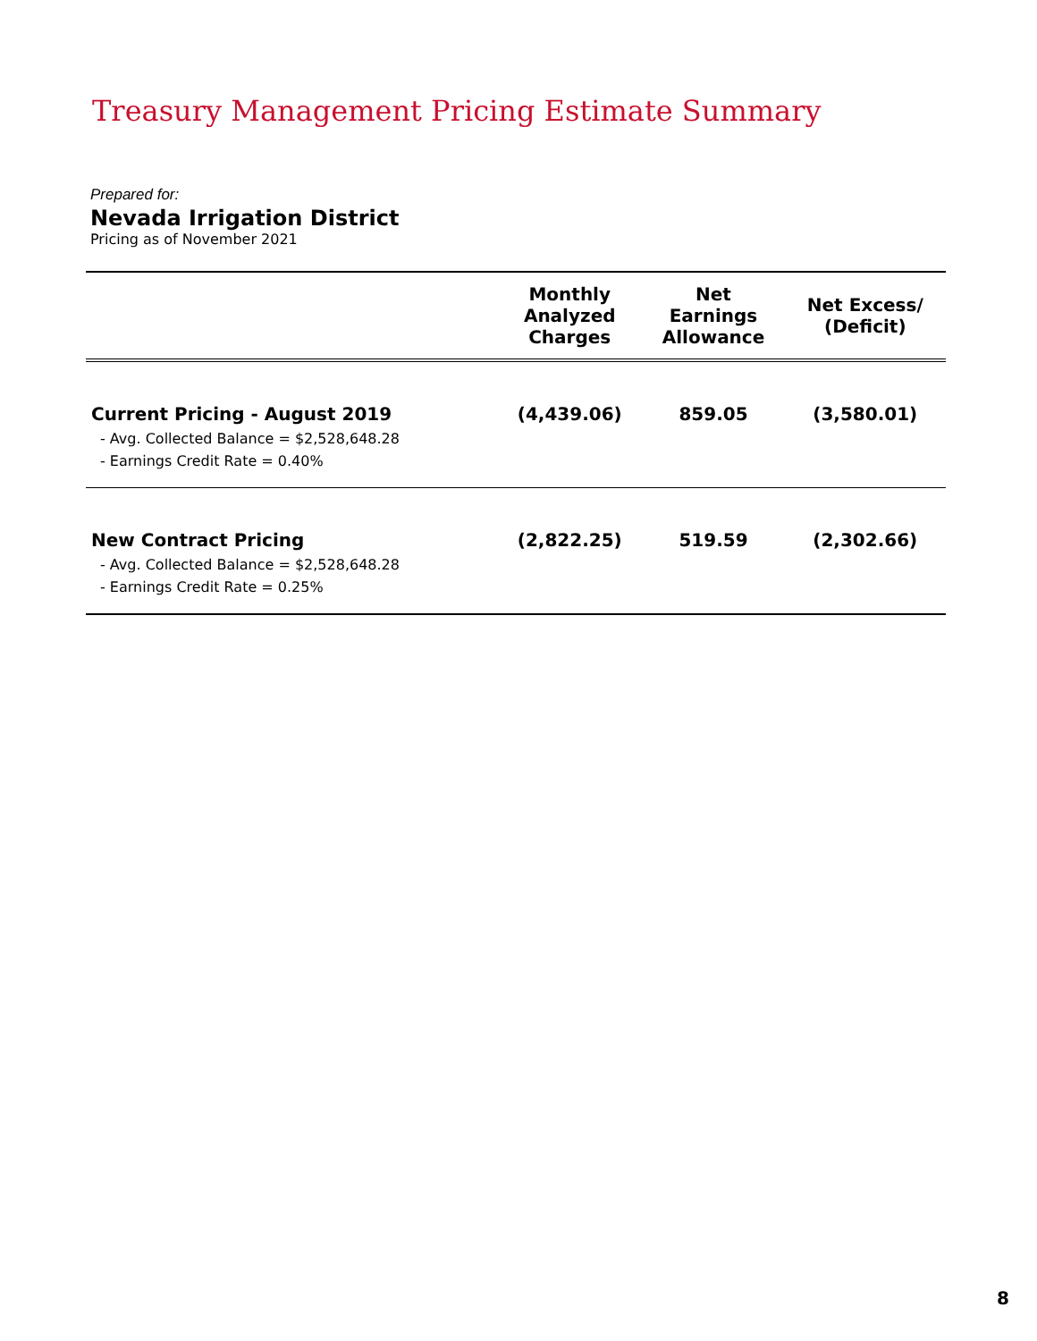Treasury Management Pricing Estimate Summary
Prepared for:
Nevada Irrigation District
Pricing as of November 2021
| | Monthly Analyzed Charges | Net Earnings Allowance | Net Excess/ (Deficit) |
| --- | --- | --- | --- |
| Current Pricing - August 2019 - Avg. Collected Balance = $2,528,648.28 - Earnings Credit Rate = 0.40% | (4,439.06) | 859.05 | (3,580.01) |
| New Contract Pricing - Avg. Collected Balance = $2,528,648.28 - Earnings Credit Rate = 0.25% | (2,822.25) | 519.59 | (2,302.66) |
8